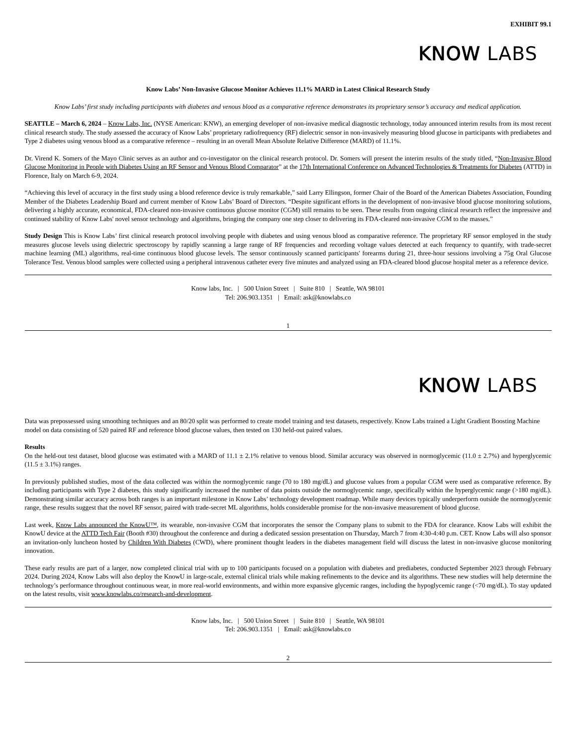EXHIBIT 99.1
KNOW LABS
Know Labs’ Non-Invasive Glucose Monitor Achieves 11.1% MARD in Latest Clinical Research Study
Know Labs’ first study including participants with diabetes and venous blood as a comparative reference demonstrates its proprietary sensor’s accuracy and medical application.
SEATTLE – March 6, 2024 – Know Labs, Inc. (NYSE American: KNW), an emerging developer of non-invasive medical diagnostic technology, today announced interim results from its most recent clinical research study. The study assessed the accuracy of Know Labs’ proprietary radiofrequency (RF) dielectric sensor in non-invasively measuring blood glucose in participants with prediabetes and Type 2 diabetes using venous blood as a comparative reference – resulting in an overall Mean Absolute Relative Difference (MARD) of 11.1%.
Dr. Virend K. Somers of the Mayo Clinic serves as an author and co-investigator on the clinical research protocol. Dr. Somers will present the interim results of the study titled, “Non-Invasive Blood Glucose Monitoring in People with Diabetes Using an RF Sensor and Venous Blood Comparator” at the 17th International Conference on Advanced Technologies & Treatments for Diabetes (ATTD) in Florence, Italy on March 6-9, 2024.
“Achieving this level of accuracy in the first study using a blood reference device is truly remarkable,” said Larry Ellingson, former Chair of the Board of the American Diabetes Association, Founding Member of the Diabetes Leadership Board and current member of Know Labs’ Board of Directors. “Despite significant efforts in the development of non-invasive blood glucose monitoring solutions, delivering a highly accurate, economical, FDA-cleared non-invasive continuous glucose monitor (CGM) still remains to be seen. These results from ongoing clinical research reflect the impressive and continued stability of Know Labs' novel sensor technology and algorithms, bringing the company one step closer to delivering its FDA-cleared non-invasive CGM to the masses.”
Study Design This is Know Labs’ first clinical research protocol involving people with diabetes and using venous blood as comparative reference. The proprietary RF sensor employed in the study measures glucose levels using dielectric spectroscopy by rapidly scanning a large range of RF frequencies and recording voltage values detected at each frequency to quantify, with trade-secret machine learning (ML) algorithms, real-time continuous blood glucose levels. The sensor continuously scanned participants' forearms during 21, three-hour sessions involving a 75g Oral Glucose Tolerance Test. Venous blood samples were collected using a peripheral intravenous catheter every five minutes and analyzed using an FDA-cleared blood glucose hospital meter as a reference device.
Know labs, Inc. | 500 Union Street | Suite 810 | Seattle, WA 98101
Tel: 206.903.1351 | Email: ask@knowlabs.co
1
KNOW LABS
Data was prepossessed using smoothing techniques and an 80/20 split was performed to create model training and test datasets, respectively. Know Labs trained a Light Gradient Boosting Machine model on data consisting of 520 paired RF and reference blood glucose values, then tested on 130 held-out paired values.
Results
On the held-out test dataset, blood glucose was estimated with a MARD of 11.1 ± 2.1% relative to venous blood. Similar accuracy was observed in normoglycemic (11.0 ± 2.7%) and hyperglycemic (11.5 ± 3.1%) ranges.
In previously published studies, most of the data collected was within the normoglycemic range (70 to 180 mg/dL) and glucose values from a popular CGM were used as comparative reference. By including participants with Type 2 diabetes, this study significantly increased the number of data points outside the normoglycemic range, specifically within the hyperglycemic range (>180 mg/dL). Demonstrating similar accuracy across both ranges is an important milestone in Know Labs’ technology development roadmap. While many devices typically underperform outside the normoglycemic range, these results suggest that the novel RF sensor, paired with trade-secret ML algorithms, holds considerable promise for the non-invasive measurement of blood glucose.
Last week, Know Labs announced the KnowU™, its wearable, non-invasive CGM that incorporates the sensor the Company plans to submit to the FDA for clearance. Know Labs will exhibit the KnowU device at the ATTD Tech Fair (Booth #30) throughout the conference and during a dedicated session presentation on Thursday, March 7 from 4:30-4:40 p.m. CET. Know Labs will also sponsor an invitation-only luncheon hosted by Children With Diabetes (CWD), where prominent thought leaders in the diabetes management field will discuss the latest in non-invasive glucose monitoring innovation.
These early results are part of a larger, now completed clinical trial with up to 100 participants focused on a population with diabetes and prediabetes, conducted September 2023 through February 2024. During 2024, Know Labs will also deploy the KnowU in large-scale, external clinical trials while making refinements to the device and its algorithms. These new studies will help determine the technology’s performance throughout continuous wear, in more real-world environments, and within more expansive glycemic ranges, including the hypoglycemic range (<70 mg/dL). To stay updated on the latest results, visit www.knowlabs.co/research-and-development.
Know labs, Inc. | 500 Union Street | Suite 810 | Seattle, WA 98101
Tel: 206.903.1351 | Email: ask@knowlabs.co
2